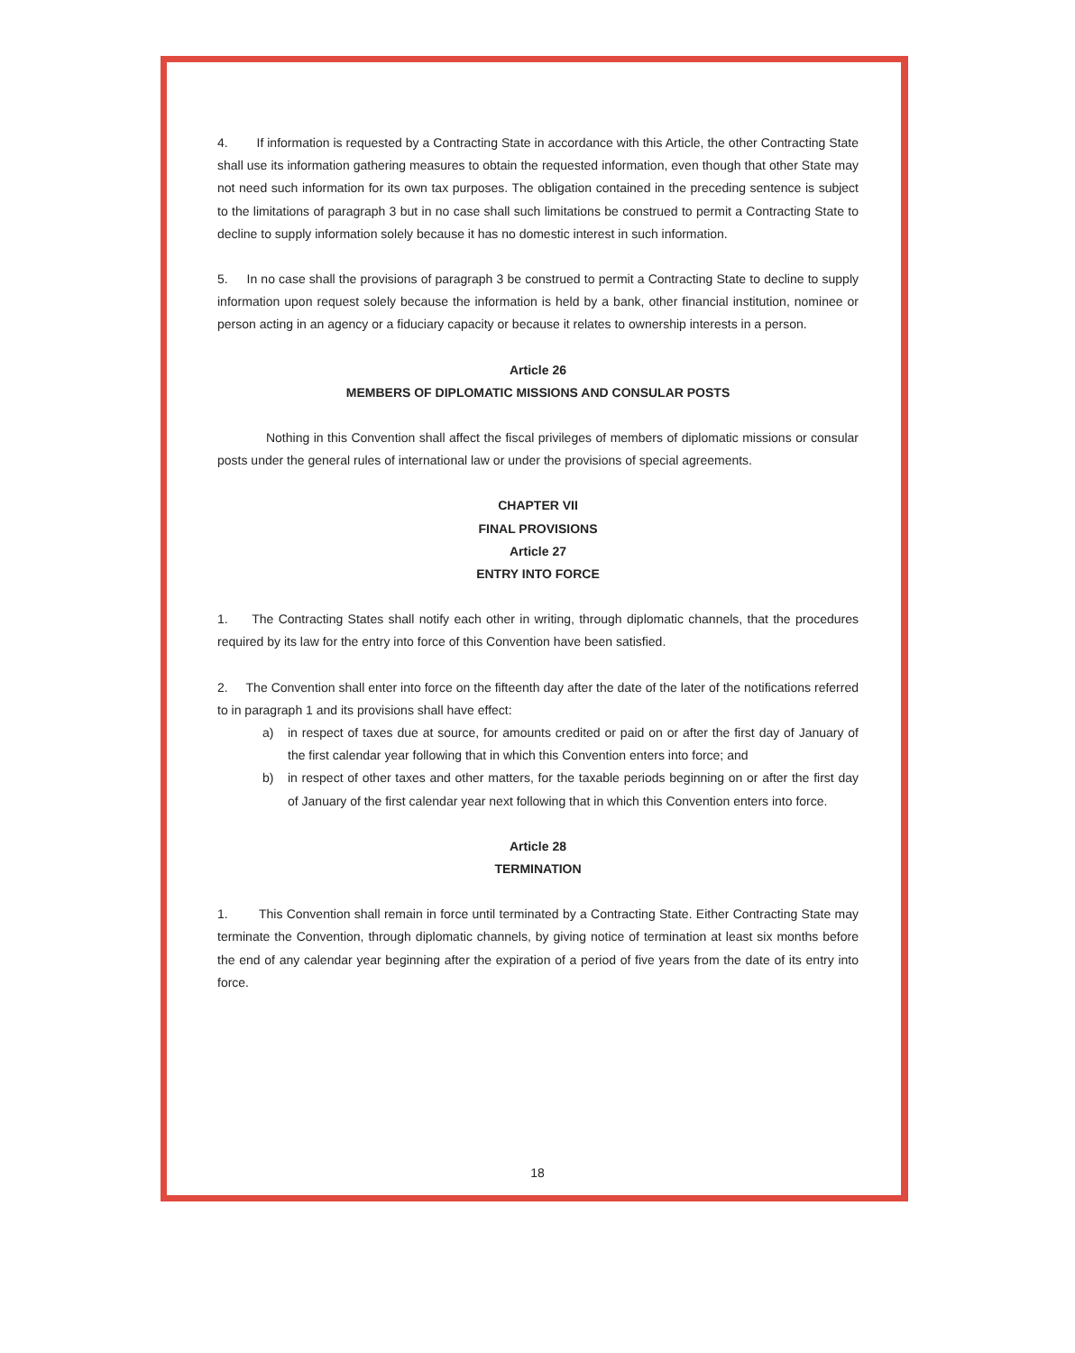4. If information is requested by a Contracting State in accordance with this Article, the other Contracting State shall use its information gathering measures to obtain the requested information, even though that other State may not need such information for its own tax purposes. The obligation contained in the preceding sentence is subject to the limitations of paragraph 3 but in no case shall such limitations be construed to permit a Contracting State to decline to supply information solely because it has no domestic interest in such information.
5. In no case shall the provisions of paragraph 3 be construed to permit a Contracting State to decline to supply information upon request solely because the information is held by a bank, other financial institution, nominee or person acting in an agency or a fiduciary capacity or because it relates to ownership interests in a person.
Article 26
MEMBERS OF DIPLOMATIC MISSIONS AND CONSULAR POSTS
Nothing in this Convention shall affect the fiscal privileges of members of diplomatic missions or consular posts under the general rules of international law or under the provisions of special agreements.
CHAPTER VII
FINAL PROVISIONS
Article 27
ENTRY INTO FORCE
1. The Contracting States shall notify each other in writing, through diplomatic channels, that the procedures required by its law for the entry into force of this Convention have been satisfied.
2. The Convention shall enter into force on the fifteenth day after the date of the later of the notifications referred to in paragraph 1 and its provisions shall have effect:
a) in respect of taxes due at source, for amounts credited or paid on or after the first day of January of the first calendar year following that in which this Convention enters into force; and
b) in respect of other taxes and other matters, for the taxable periods beginning on or after the first day of January of the first calendar year next following that in which this Convention enters into force.
Article 28
TERMINATION
1. This Convention shall remain in force until terminated by a Contracting State. Either Contracting State may terminate the Convention, through diplomatic channels, by giving notice of termination at least six months before the end of any calendar year beginning after the expiration of a period of five years from the date of its entry into force.
18